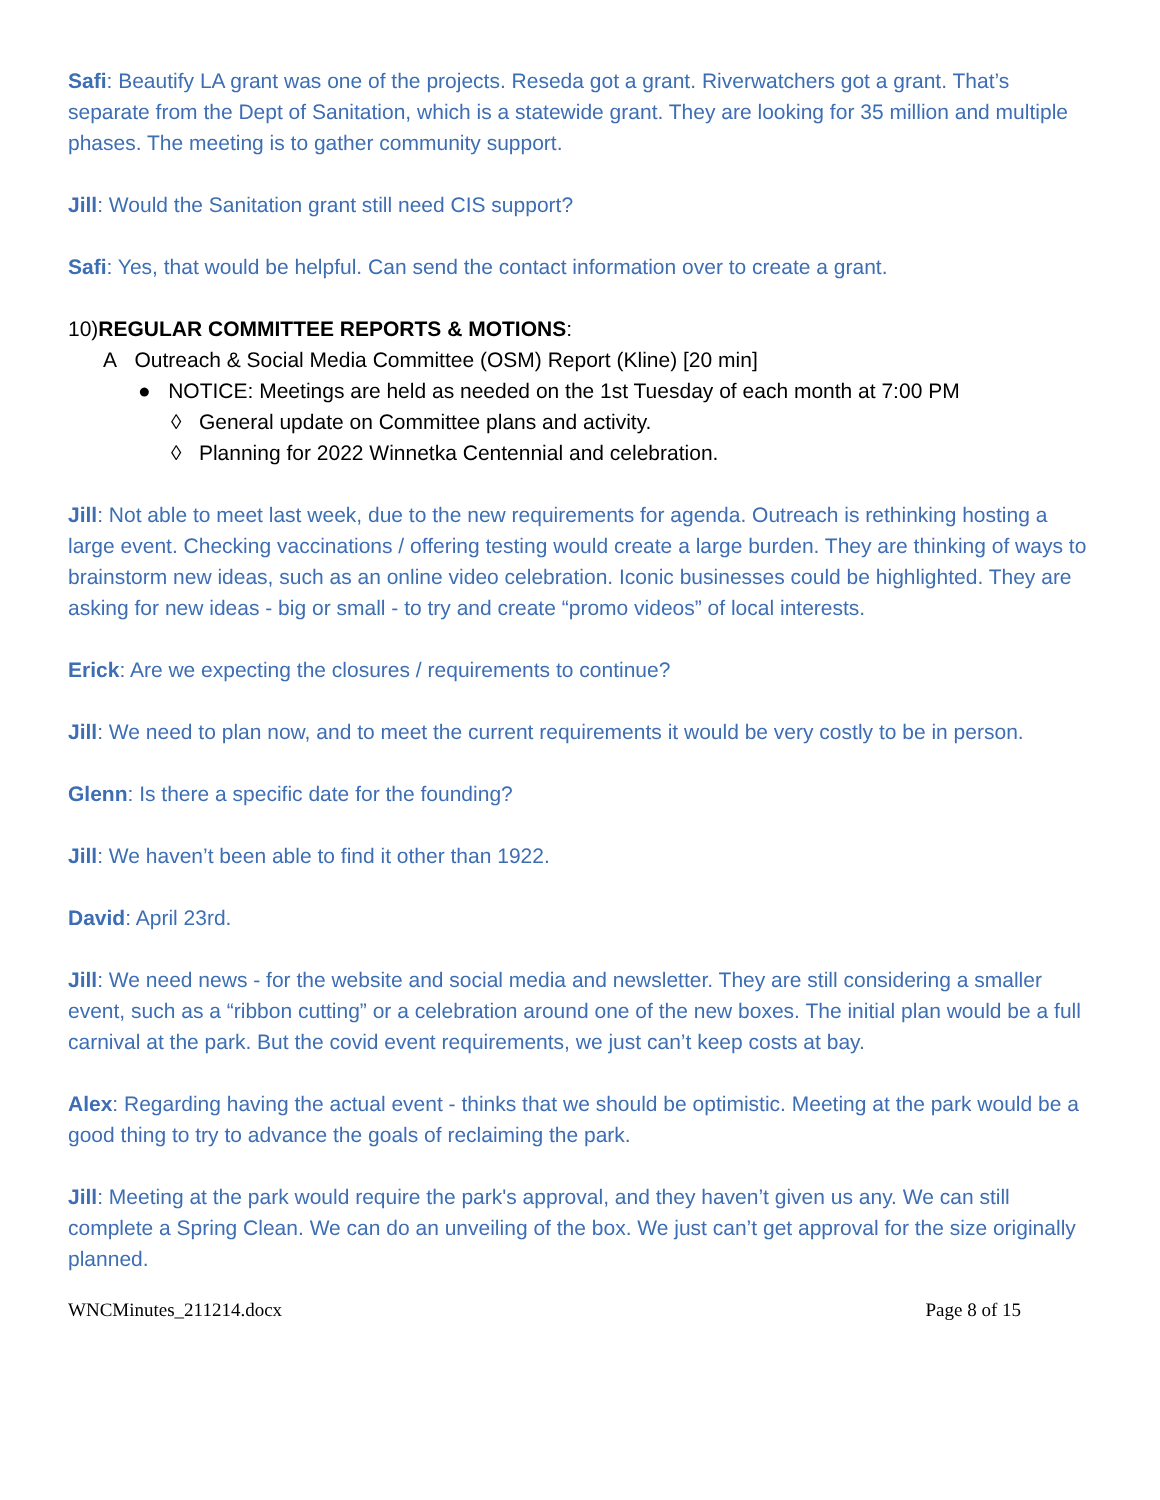Safi: Beautify LA grant was one of the projects. Reseda got a grant. Riverwatchers got a grant. That’s separate from the Dept of Sanitation, which is a statewide grant. They are looking for 35 million and multiple phases. The meeting is to gather community support.
Jill: Would the Sanitation grant still need CIS support?
Safi: Yes, that would be helpful. Can send the contact information over to create a grant.
10)REGULAR COMMITTEE REPORTS & MOTIONS:
A Outreach & Social Media Committee (OSM) Report (Kline) [20 min]
● NOTICE: Meetings are held as needed on the 1st Tuesday of each month at 7:00 PM
◊ General update on Committee plans and activity.
◊ Planning for 2022 Winnetka Centennial and celebration.
Jill: Not able to meet last week, due to the new requirements for agenda. Outreach is rethinking hosting a large event. Checking vaccinations / offering testing would create a large burden. They are thinking of ways to brainstorm new ideas, such as an online video celebration. Iconic businesses could be highlighted. They are asking for new ideas - big or small - to try and create “promo videos” of local interests.
Erick: Are we expecting the closures / requirements to continue?
Jill: We need to plan now, and to meet the current requirements it would be very costly to be in person.
Glenn: Is there a specific date for the founding?
Jill: We haven’t been able to find it other than 1922.
David: April 23rd.
Jill: We need news - for the website and social media and newsletter. They are still considering a smaller event, such as a “ribbon cutting” or a celebration around one of the new boxes. The initial plan would be a full carnival at the park. But the covid event requirements, we just can’t keep costs at bay.
Alex: Regarding having the actual event - thinks that we should be optimistic. Meeting at the park would be a good thing to try to advance the goals of reclaiming the park.
Jill: Meeting at the park would require the park's approval, and they haven’t given us any. We can still complete a Spring Clean. We can do an unveiling of the box. We just can’t get approval for the size originally planned.
WNCMinutes_211214.docx Page 8 of 15